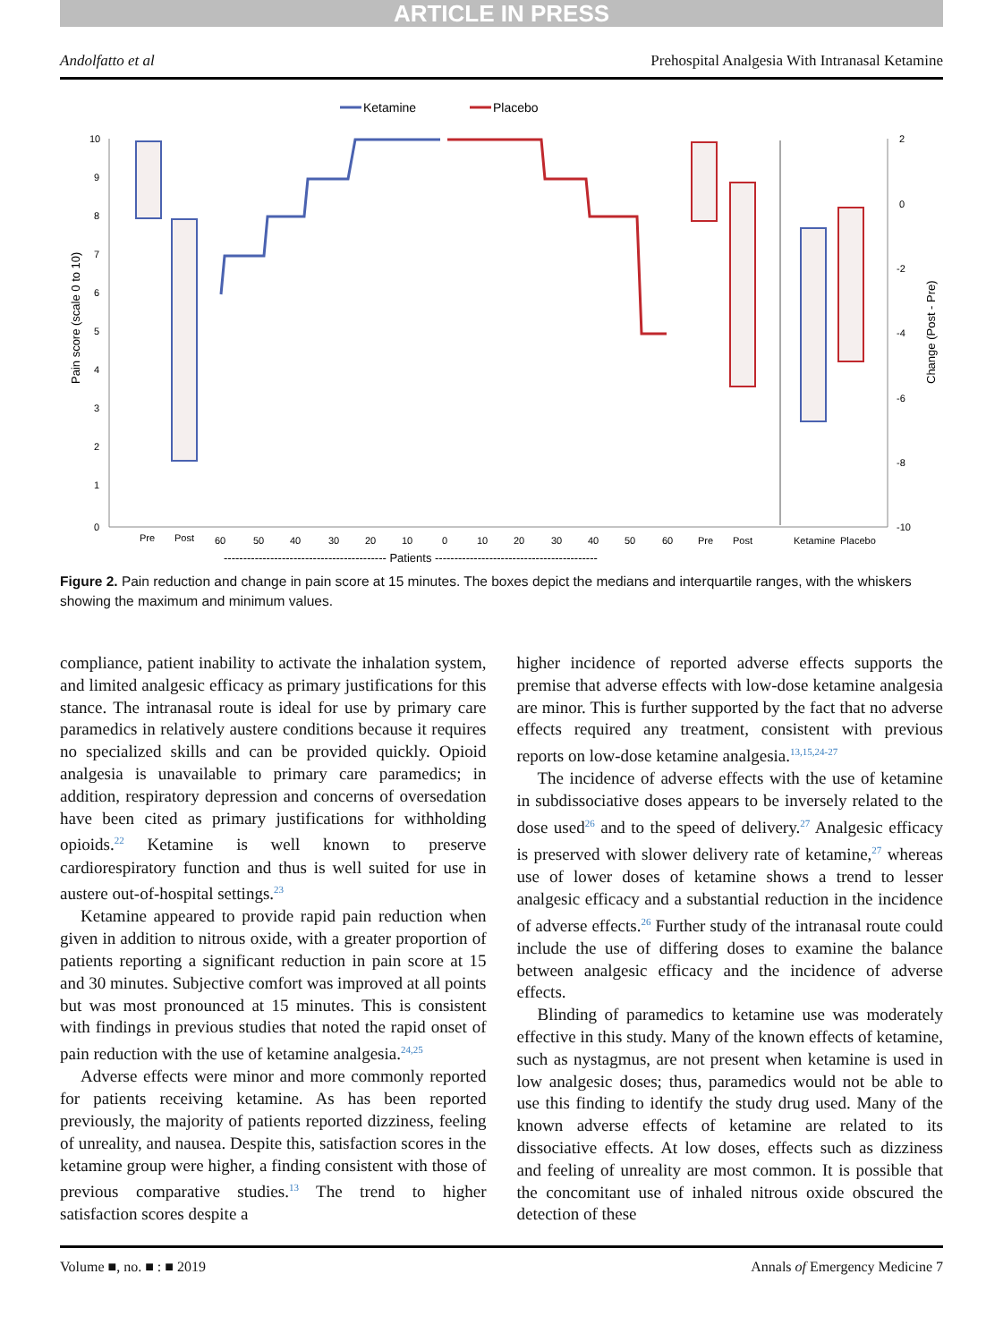ARTICLE IN PRESS
Andolfatto et al Prehospital Analgesia With Intranasal Ketamine
Ketamine
Placebo
10
9
8
7
6
5
4
3
2
1
0
Pain score (scale 0 to 10)
2
0
-2
-4
-6
-8
-10
Change (Post - Pre)
Pre
Post
60
50
40
30
20
10
0
10
20
30
40
50
60
Pre
Post
Ketamine
Placebo
------------------------------------------ Patients ------------------------------------------
Figure 2. Pain reduction and change in pain score at 15 minutes. The boxes depict the medians and interquartile ranges, with the whiskers showing the maximum and minimum values.
compliance, patient inability to activate the inhalation system, and limited analgesic efficacy as primary justifications for this stance. The intranasal route is ideal for use by primary care paramedics in relatively austere conditions because it requires no specialized skills and can be provided quickly. Opioid analgesia is unavailable to primary care paramedics; in addition, respiratory depression and concerns of oversedation have been cited as primary justifications for withholding opioids.<sup>22</sup> Ketamine is well known to preserve cardiorespiratory function and thus is well suited for use in austere out-of-hospital settings.<sup>23</sup>
Ketamine appeared to provide rapid pain reduction when given in addition to nitrous oxide, with a greater proportion of patients reporting a significant reduction in pain score at 15 and 30 minutes. Subjective comfort was improved at all points but was most pronounced at 15 minutes. This is consistent with findings in previous studies that noted the rapid onset of pain reduction with the use of ketamine analgesia.<sup>24,25</sup>
Adverse effects were minor and more commonly reported for patients receiving ketamine. As has been reported previously, the majority of patients reported dizziness, feeling of unreality, and nausea. Despite this, satisfaction scores in the ketamine group were higher, a finding consistent with those of previous comparative studies.<sup>13</sup> The trend to higher satisfaction scores despite a
higher incidence of reported adverse effects supports the premise that adverse effects with low-dose ketamine analgesia are minor. This is further supported by the fact that no adverse effects required any treatment, consistent with previous reports on low-dose ketamine analgesia.<sup>13,15,24-27</sup>
The incidence of adverse effects with the use of ketamine in subdissociative doses appears to be inversely related to the dose used<sup>26</sup> and to the speed of delivery.<sup>27</sup> Analgesic efficacy is preserved with slower delivery rate of ketamine,<sup>27</sup> whereas use of lower doses of ketamine shows a trend to lesser analgesic efficacy and a substantial reduction in the incidence of adverse effects.<sup>26</sup> Further study of the intranasal route could include the use of differing doses to examine the balance between analgesic efficacy and the incidence of adverse effects.
Blinding of paramedics to ketamine use was moderately effective in this study. Many of the known effects of ketamine, such as nystagmus, are not present when ketamine is used in low analgesic doses; thus, paramedics would not be able to use this finding to identify the study drug used. Many of the known adverse effects of ketamine are related to its dissociative effects. At low doses, effects such as dizziness and feeling of unreality are most common. It is possible that the concomitant use of inhaled nitrous oxide obscured the detection of these
Volume ■, no. ■ : ■ 2019 Annals of Emergency Medicine 7